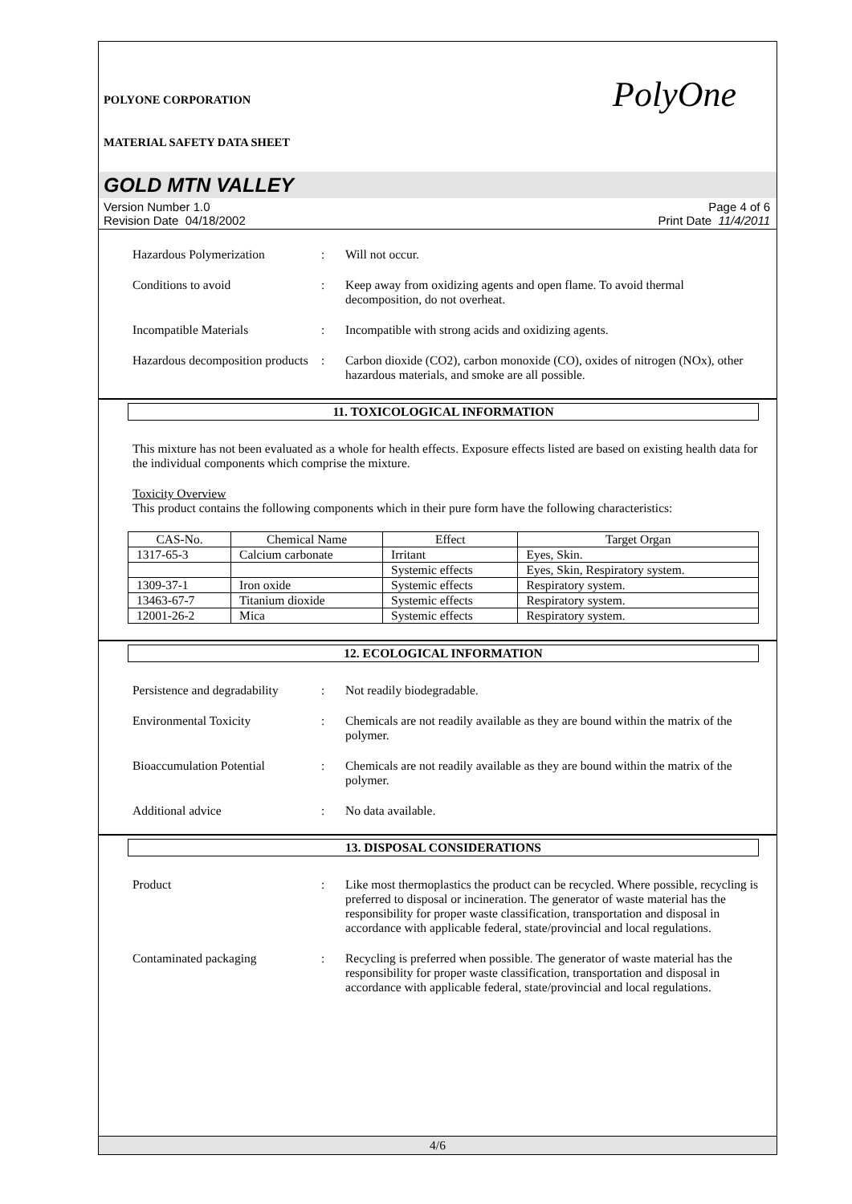POLYONE CORPORATION
PolyOne
MATERIAL SAFETY DATA SHEET
GOLD MTN VALLEY
Version Number 1.0
Revision Date 04/18/2002
Page 4 of 6
Print Date 11/4/2011
Hazardous Polymerization : Will not occur.
Conditions to avoid : Keep away from oxidizing agents and open flame. To avoid thermal decomposition, do not overheat.
Incompatible Materials : Incompatible with strong acids and oxidizing agents.
Hazardous decomposition products
: Carbon dioxide (CO2), carbon monoxide (CO), oxides of nitrogen (NOx), other hazardous materials, and smoke are all possible.
11. TOXICOLOGICAL INFORMATION
This mixture has not been evaluated as a whole for health effects. Exposure effects listed are based on existing health data for the individual components which comprise the mixture.
Toxicity Overview
This product contains the following components which in their pure form have the following characteristics:
| CAS-No. | Chemical Name | Effect | Target Organ |
| --- | --- | --- | --- |
| 1317-65-3 | Calcium carbonate | Irritant | Eyes, Skin. |
| | | Systemic effects | Eyes, Skin, Respiratory system. |
| 1309-37-1 | Iron oxide | Systemic effects | Respiratory system. |
| 13463-67-7 | Titanium dioxide | Systemic effects | Respiratory system. |
| 12001-26-2 | Mica | Systemic effects | Respiratory system. |
12. ECOLOGICAL INFORMATION
Persistence and degradability
: Not readily biodegradable.
Environmental Toxicity : Chemicals are not readily available as they are bound within the matrix of the polymer.
Bioaccumulation Potential : Chemicals are not readily available as they are bound within the matrix of the polymer.
Additional advice : No data available.
13. DISPOSAL CONSIDERATIONS
Product : Like most thermoplastics the product can be recycled. Where possible, recycling is preferred to disposal or incineration. The generator of waste material has the responsibility for proper waste classification, transportation and disposal in accordance with applicable federal, state/provincial and local regulations.
Contaminated packaging : Recycling is preferred when possible. The generator of waste material has the responsibility for proper waste classification, transportation and disposal in accordance with applicable federal, state/provincial and local regulations.
4/6